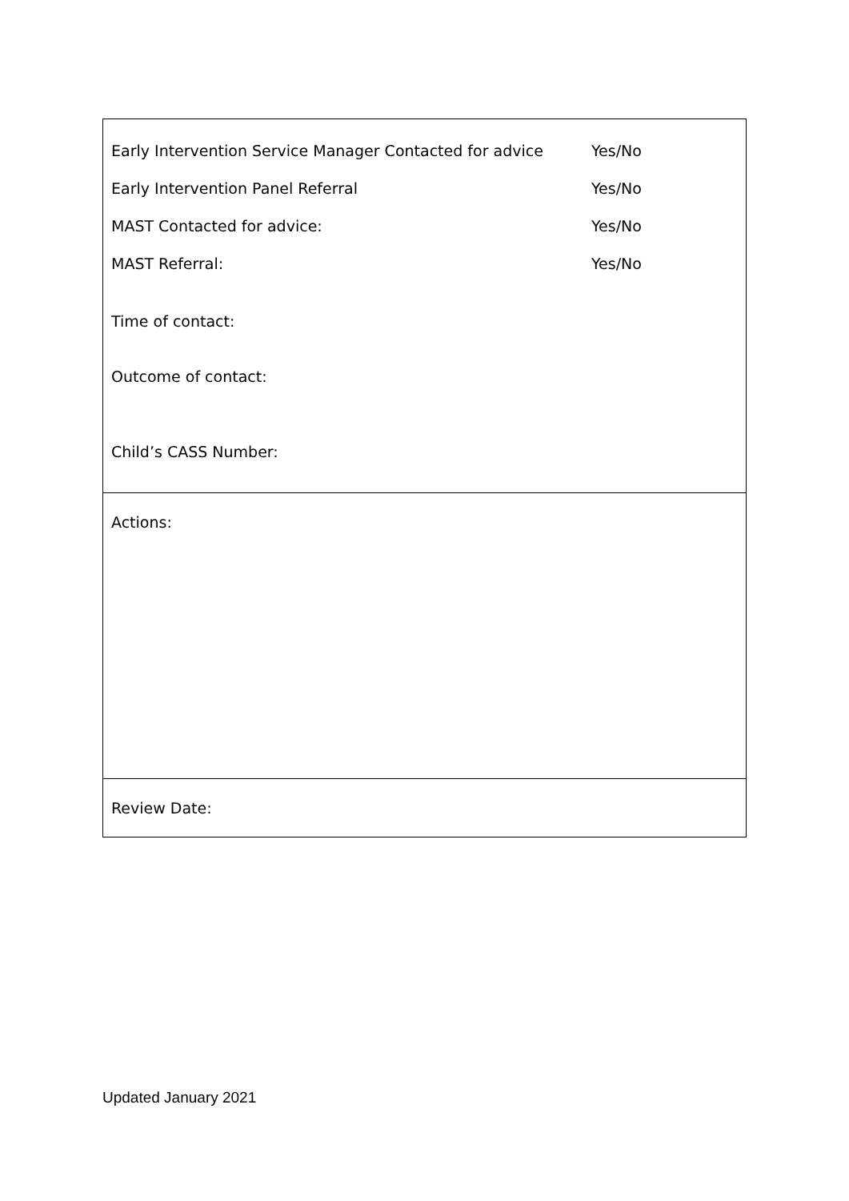| Early Intervention Service Manager Contacted for advice Yes/No Early Intervention Panel Referral Yes/No MAST Contacted for advice: Yes/No MAST Referral: Yes/No Time of contact: Outcome of contact: Child’s CASS Number: |
| Actions: |
| Review Date: |
Updated January 2021